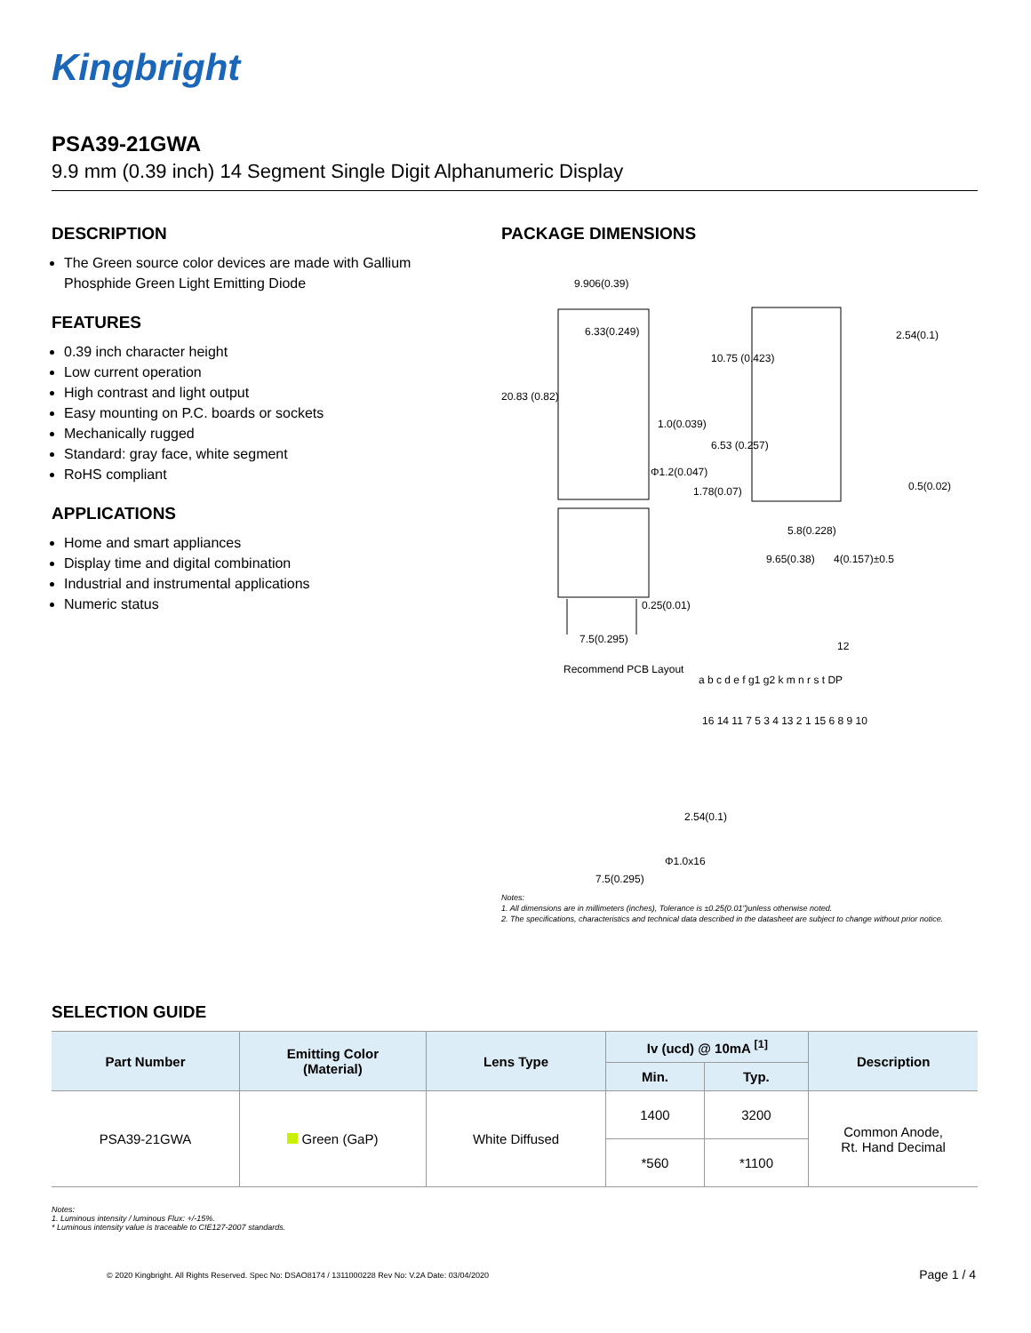Kingbright
PSA39-21GWA
9.9 mm (0.39 inch) 14 Segment Single Digit Alphanumeric Display
DESCRIPTION
The Green source color devices are made with Gallium Phosphide Green Light Emitting Diode
FEATURES
0.39 inch character height
Low current operation
High contrast and light output
Easy mounting on P.C. boards or sockets
Mechanically rugged
Standard: gray face, white segment
RoHS compliant
APPLICATIONS
Home and smart appliances
Display time and digital combination
Industrial and instrumental applications
Numeric status
PACKAGE DIMENSIONS
9.906(0.39)
6.33(0.249)
20.83 (0.82)
10.75 (0.423)
1.0(0.039)
2.54(0.1)
6.53 (0.257)
Φ1.2(0.047)
1.78(0.07) 0.5(0.02)
5.8(0.228)
9.65(0.38) 4(0.157)±0.5
0.25(0.01)
7.5(0.295)
Recommend PCB Layout
12
a b c d e f g1 g2 k m n r s t DP
16 14 11 7 5 3 4 13 2 1 15 6 8 9 10
2.54(0.1)
Φ1.0x16
7.5(0.295)
Notes:
1. All dimensions are in millimeters (inches), Tolerance is ±0.25(0.01")unless otherwise noted.
2. The specifications, characteristics and technical data described in the datasheet are subject to change without prior notice.
SELECTION GUIDE
| Part Number | Emitting Color (Material) | Lens Type | Iv (ucd) @ 10mA <sup>[1]</sup> | | Description |
| --- | --- | --- | --- | --- | --- |
| | | | Min. | Typ. | |
| PSA39-21GWA | Green (GaP) | White Diffused | 1400 | 3200 | Common Anode, Rt. Hand Decimal |
| | | | *560 | *1100 | |
Notes:
1. Luminous intensity / luminous Flux: +/-15%.
* Luminous intensity value is traceable to CIE127-2007 standards.
© 2020 Kingbright. All Rights Reserved. Spec No: DSAO8174 / 1311000228 Rev No: V.2A Date: 03/04/2020
Page 1 / 4